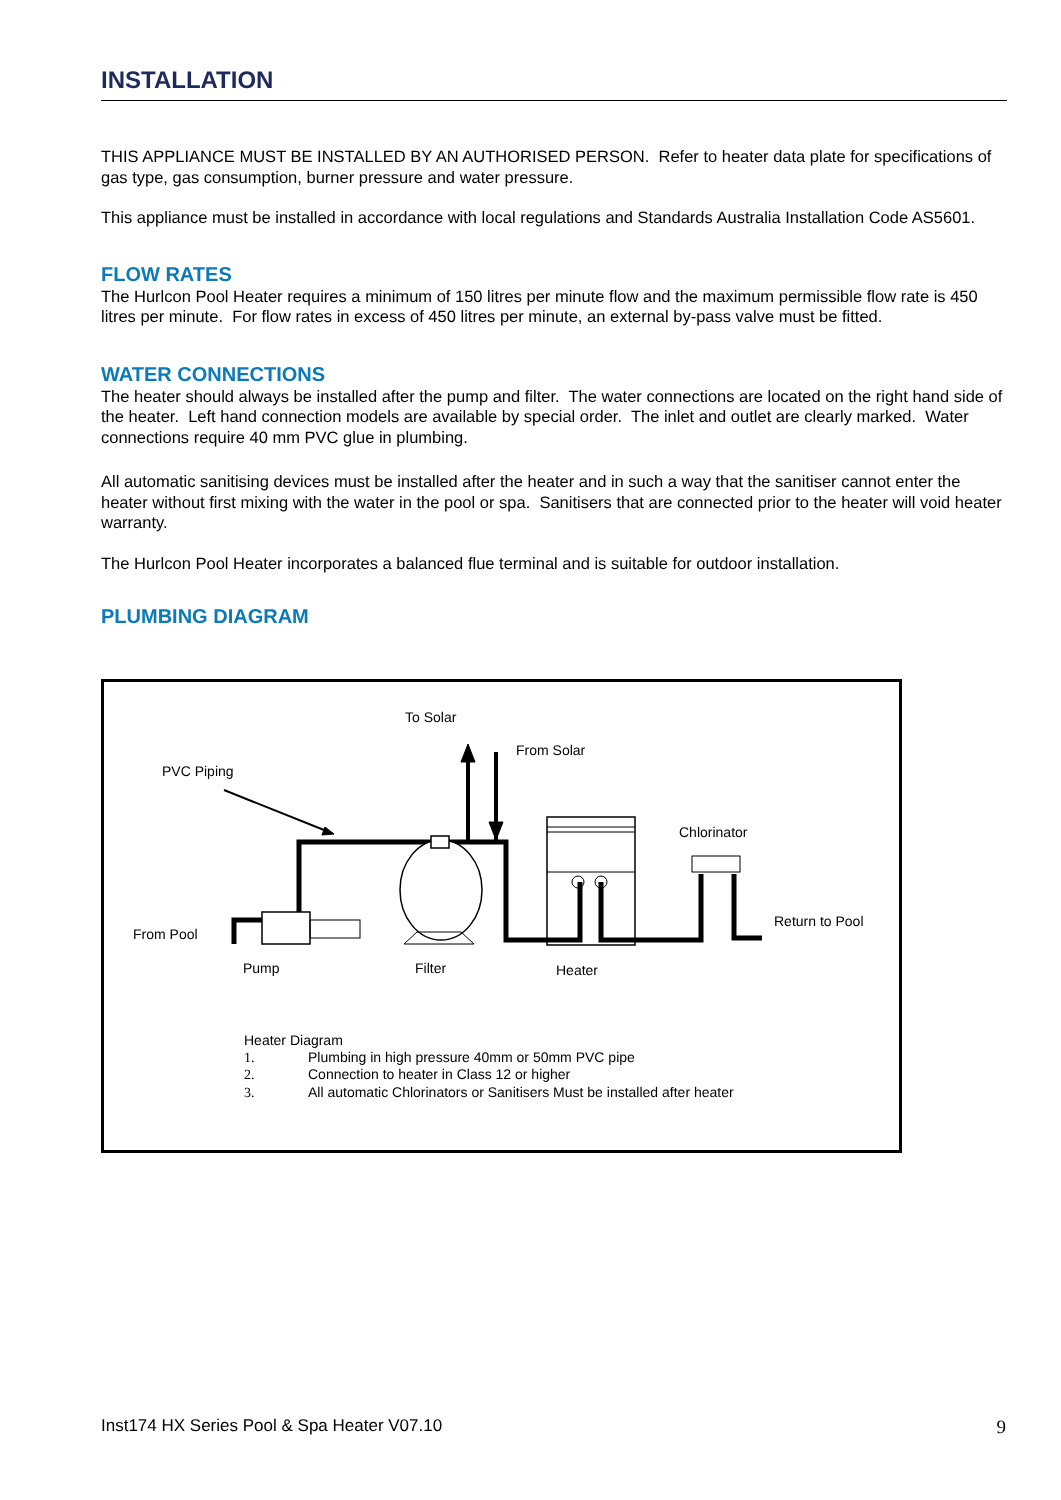INSTALLATION
THIS APPLIANCE MUST BE INSTALLED BY AN AUTHORISED PERSON. Refer to heater data plate for specifications of gas type, gas consumption, burner pressure and water pressure.
This appliance must be installed in accordance with local regulations and Standards Australia Installation Code AS5601.
FLOW RATES
The Hurlcon Pool Heater requires a minimum of 150 litres per minute flow and the maximum permissible flow rate is 450 litres per minute. For flow rates in excess of 450 litres per minute, an external by-pass valve must be fitted.
WATER CONNECTIONS
The heater should always be installed after the pump and filter. The water connections are located on the right hand side of the heater. Left hand connection models are available by special order. The inlet and outlet are clearly marked. Water connections require 40 mm PVC glue in plumbing.
All automatic sanitising devices must be installed after the heater and in such a way that the sanitiser cannot enter the heater without first mixing with the water in the pool or spa. Sanitisers that are connected prior to the heater will void heater warranty.
The Hurlcon Pool Heater incorporates a balanced flue terminal and is suitable for outdoor installation.
PLUMBING DIAGRAM
To Solar
From Solar
PVC Piping
Chlorinator
Return to Pool
From Pool
Pump Filter Heater
Heater Diagram
1. Plumbing in high pressure 40mm or 50mm PVC pipe
2. Connection to heater in Class 12 or higher
3. All automatic Chlorinators or Sanitisers Must be installed after heater
Inst174 HX Series Pool & Spa Heater V07.10 9